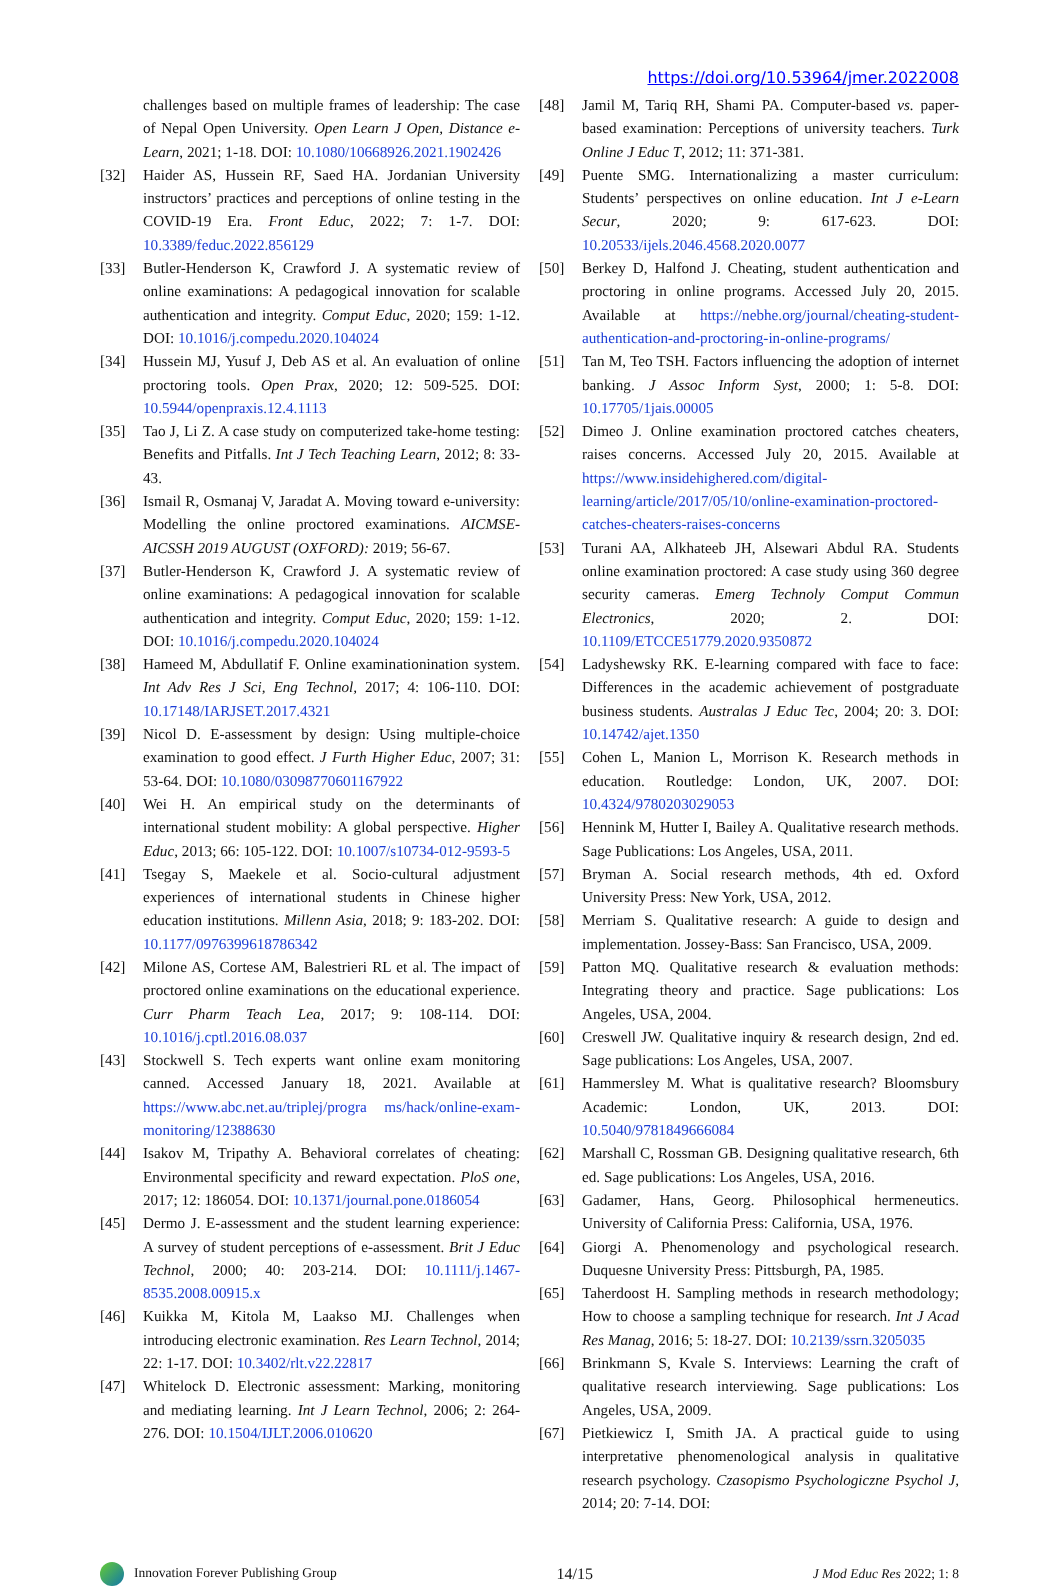https://doi.org/10.53964/jmer.2022008
challenges based on multiple frames of leadership: The case of Nepal Open University. Open Learn J Open, Distance e-Learn, 2021; 1-18. DOI: 10.1080/10668926.2021.1902426
[32] Haider AS, Hussein RF, Saed HA. Jordanian University instructors’ practices and perceptions of online testing in the COVID-19 Era. Front Educ, 2022; 7: 1-7. DOI: 10.3389/feduc.2022.856129
[33] Butler-Henderson K, Crawford J. A systematic review of online examinations: A pedagogical innovation for scalable authentication and integrity. Comput Educ, 2020; 159: 1-12. DOI: 10.1016/j.compedu.2020.104024
[34] Hussein MJ, Yusuf J, Deb AS et al. An evaluation of online proctoring tools. Open Prax, 2020; 12: 509-525. DOI: 10.5944/openpraxis.12.4.1113
[35] Tao J, Li Z. A case study on computerized take-home testing: Benefits and Pitfalls. Int J Tech Teaching Learn, 2012; 8: 33-43.
[36] Ismail R, Osmanaj V, Jaradat A. Moving toward e-university: Modelling the online proctored examinations. AICMSE-AICSSH 2019 AUGUST (OXFORD): 2019; 56-67.
[37] Butler-Henderson K, Crawford J. A systematic review of online examinations: A pedagogical innovation for scalable authentication and integrity. Comput Educ, 2020; 159: 1-12. DOI: 10.1016/j.compedu.2020.104024
[38] Hameed M, Abdullatif F. Online examinationination system. Int Adv Res J Sci, Eng Technol, 2017; 4: 106-110. DOI: 10.17148/IARJSET.2017.4321
[39] Nicol D. E-assessment by design: Using multiple-choice examination to good effect. J Furth Higher Educ, 2007; 31: 53-64. DOI: 10.1080/03098770601167922
[40] Wei H. An empirical study on the determinants of international student mobility: A global perspective. Higher Educ, 2013; 66: 105-122. DOI: 10.1007/s10734-012-9593-5
[41] Tsegay S, Maekele et al. Socio-cultural adjustment experiences of international students in Chinese higher education institutions. Millenn Asia, 2018; 9: 183-202. DOI: 10.1177/0976399618786342
[42] Milone AS, Cortese AM, Balestrieri RL et al. The impact of proctored online examinations on the educational experience. Curr Pharm Teach Lea, 2017; 9: 108-114. DOI: 10.1016/j.cptl.2016.08.037
[43] Stockwell S. Tech experts want online exam monitoring canned. Accessed January 18, 2021. Available at https://www.abc.net.au/triplej/progra ms/hack/online-exam-monitoring/12388630
[44] Isakov M, Tripathy A. Behavioral correlates of cheating: Environmental specificity and reward expectation. PloS one, 2017; 12: 186054. DOI: 10.1371/journal.pone.0186054
[45] Dermo J. E-assessment and the student learning experience: A survey of student perceptions of e-assessment. Brit J Educ Technol, 2000; 40: 203-214. DOI: 10.1111/j.1467-8535.2008.00915.x
[46] Kuikka M, Kitola M, Laakso MJ. Challenges when introducing electronic examination. Res Learn Technol, 2014; 22: 1-17. DOI: 10.3402/rlt.v22.22817
[47] Whitelock D. Electronic assessment: Marking, monitoring and mediating learning. Int J Learn Technol, 2006; 2: 264-276. DOI: 10.1504/IJLT.2006.010620
[48] Jamil M, Tariq RH, Shami PA. Computer-based vs. paper-based examination: Perceptions of university teachers. Turk Online J Educ T, 2012; 11: 371-381.
[49] Puente SMG. Internationalizing a master curriculum: Students’ perspectives on online education. Int J e-Learn Secur, 2020; 9: 617-623. DOI: 10.20533/ijels.2046.4568.2020.0077
[50] Berkey D, Halfond J. Cheating, student authentication and proctoring in online programs. Accessed July 20, 2015. Available at https://nebhe.org/journal/cheating-student-authentication-and-proctoring-in-online-programs/
[51] Tan M, Teo TSH. Factors influencing the adoption of internet banking. J Assoc Inform Syst, 2000; 1: 5-8. DOI: 10.17705/1jais.00005
[52] Dimeo J. Online examination proctored catches cheaters, raises concerns. Accessed July 20, 2015. Available at https://www.insidehighered.com/digital-learning/article/2017/05/10/online-examination-proctored-catches-cheaters-raises-concerns
[53] Turani AA, Alkhateeb JH, Alsewari Abdul RA. Students online examination proctored: A case study using 360 degree security cameras. Emerg Technoly Comput Commun Electronics, 2020; 2. DOI: 10.1109/ETCCE51779.2020.9350872
[54] Ladyshewsky RK. E-learning compared with face to face: Differences in the academic achievement of postgraduate business students. Australas J Educ Tec, 2004; 20: 3. DOI: 10.14742/ajet.1350
[55] Cohen L, Manion L, Morrison K. Research methods in education. Routledge: London, UK, 2007. DOI: 10.4324/9780203029053
[56] Hennink M, Hutter I, Bailey A. Qualitative research methods. Sage Publications: Los Angeles, USA, 2011.
[57] Bryman A. Social research methods, 4th ed. Oxford University Press: New York, USA, 2012.
[58] Merriam S. Qualitative research: A guide to design and implementation. Jossey-Bass: San Francisco, USA, 2009.
[59] Patton MQ. Qualitative research & evaluation methods: Integrating theory and practice. Sage publications: Los Angeles, USA, 2004.
[60] Creswell JW. Qualitative inquiry & research design, 2nd ed. Sage publications: Los Angeles, USA, 2007.
[61] Hammersley M. What is qualitative research? Bloomsbury Academic: London, UK, 2013. DOI: 10.5040/9781849666084
[62] Marshall C, Rossman GB. Designing qualitative research, 6th ed. Sage publications: Los Angeles, USA, 2016.
[63] Gadamer, Hans, Georg. Philosophical hermeneutics. University of California Press: California, USA, 1976.
[64] Giorgi A. Phenomenology and psychological research. Duquesne University Press: Pittsburgh, PA, 1985.
[65] Taherdoost H. Sampling methods in research methodology; How to choose a sampling technique for research. Int J Acad Res Manag, 2016; 5: 18-27. DOI: 10.2139/ssrn.3205035
[66] Brinkmann S, Kvale S. Interviews: Learning the craft of qualitative research interviewing. Sage publications: Los Angeles, USA, 2009.
[67] Pietkiewicz I, Smith JA. A practical guide to using interpretative phenomenological analysis in qualitative research psychology. Czasopismo Psychologiczne Psychol J, 2014; 20: 7-14. DOI:
Innovation Forever Publishing Group 14/15 J Mod Educ Res 2022; 1: 8